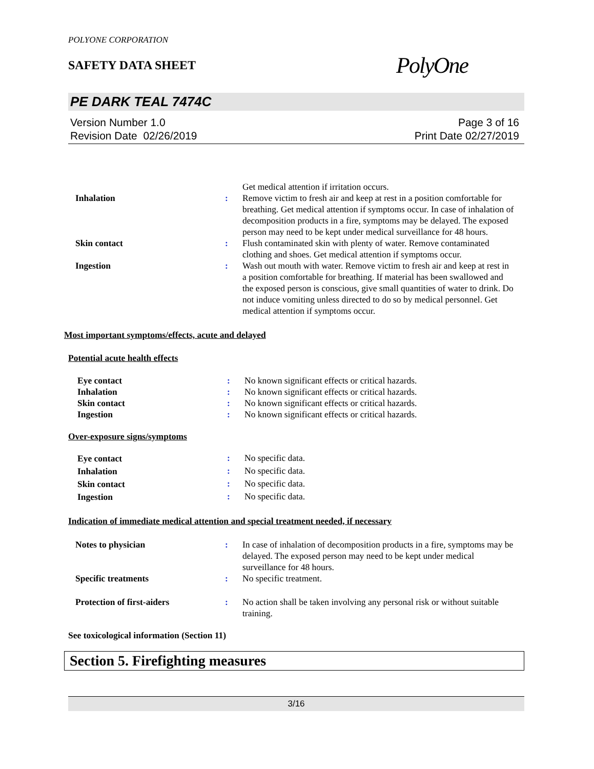POLYONE CORPORATION
SAFETY DATA SHEET
PolyOne
PE DARK TEAL 7474C
Version Number 1.0
Revision Date 02/26/2019
Page 3 of 16
Print Date 02/27/2019
| | | Get medical attention if irritation occurs. |
| Inhalation | : | Remove victim to fresh air and keep at rest in a position comfortable for breathing. Get medical attention if symptoms occur. In case of inhalation of decomposition products in a fire, symptoms may be delayed. The exposed person may need to be kept under medical surveillance for 48 hours. |
| Skin contact | : | Flush contaminated skin with plenty of water. Remove contaminated clothing and shoes. Get medical attention if symptoms occur. |
| Ingestion | : | Wash out mouth with water. Remove victim to fresh air and keep at rest in a position comfortable for breathing. If material has been swallowed and the exposed person is conscious, give small quantities of water to drink. Do not induce vomiting unless directed to do so by medical personnel. Get medical attention if symptoms occur. |
Most important symptoms/effects, acute and delayed
Potential acute health effects
| Eye contact | : | No known significant effects or critical hazards. |
| Inhalation | : | No known significant effects or critical hazards. |
| Skin contact | : | No known significant effects or critical hazards. |
| Ingestion | : | No known significant effects or critical hazards. |
Over-exposure signs/symptoms
| Eye contact | : | No specific data. |
| Inhalation | : | No specific data. |
| Skin contact | : | No specific data. |
| Ingestion | : | No specific data. |
Indication of immediate medical attention and special treatment needed, if necessary
| Notes to physician | : | In case of inhalation of decomposition products in a fire, symptoms may be delayed. The exposed person may need to be kept under medical surveillance for 48 hours. |
| Specific treatments | : | No specific treatment. |
| Protection of first-aiders | : | No action shall be taken involving any personal risk or without suitable training. |
See toxicological information (Section 11)
Section 5. Firefighting measures
3/16